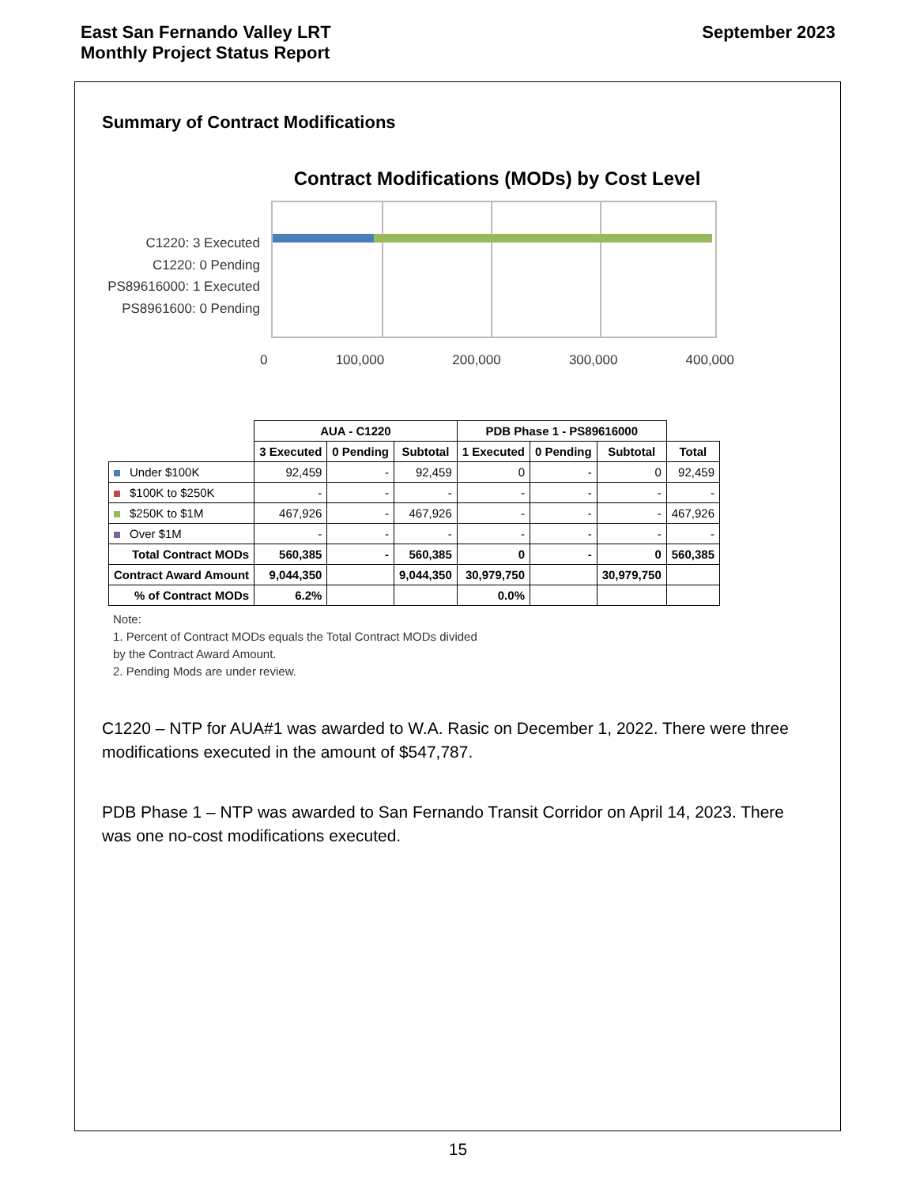East San Fernando Valley LRT
Monthly Project Status Report
September 2023
Summary of Contract Modifications
Contract Modifications (MODs) by Cost Level
C1220: 3 Executed
C1220: 0 Pending
PS89616000: 1 Executed
PS8961600: 0 Pending
0 100,000 200,000 300,000 400,000
| | AUA - C1220 | | | PDB Phase 1 - PS89616000 | | | |
| | 3 Executed | 0 Pending | Subtotal | 1 Executed | 0 Pending | Subtotal | Total |
| Under $100K | 92,459 | - | 92,459 | 0 | - | 0 | 92,459 |
| $100K to $250K | - | - | - | - | - | - | - |
| $250K to $1M | 467,926 | - | 467,926 | - | - | - | 467,926 |
| Over $1M | - | - | - | - | - | - | - |
| Total Contract MODs | 560,385 | - | 560,385 | 0 | - | 0 | 560,385 |
| Contract Award Amount | 9,044,350 | | 9,044,350 | 30,979,750 | | 30,979,750 | |
| % of Contract MODs | 6.2% | | | 0.0% | | | |
Note:
1. Percent of Contract MODs equals the Total Contract MODs divided
by the Contract Award Amount.
2. Pending Mods are under review.
C1220 – NTP for AUA#1 was awarded to W.A. Rasic on December 1, 2022. There were three modifications executed in the amount of $547,787.
PDB Phase 1 – NTP was awarded to San Fernando Transit Corridor on April 14, 2023. There was one no-cost modifications executed.
15